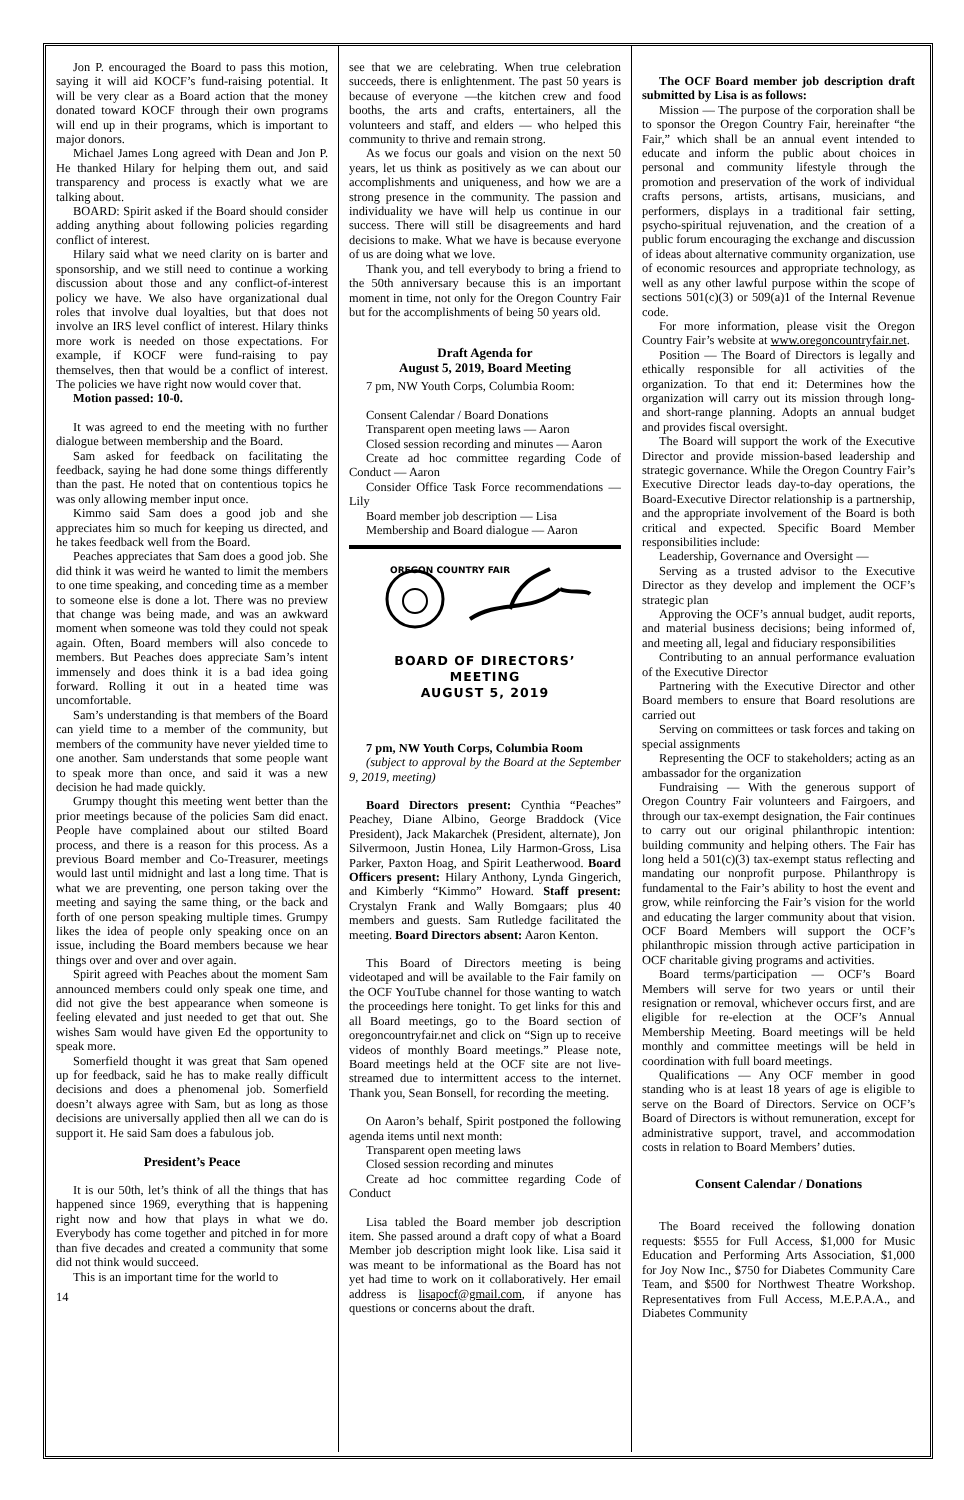Jon P. encouraged the Board to pass this motion, saying it will aid KOCF’s fund-raising potential. It will be very clear as a Board action that the money donated toward KOCF through their own programs will end up in their programs, which is important to major donors.
Michael James Long agreed with Dean and Jon P. He thanked Hilary for helping them out, and said transparency and process is exactly what we are talking about.
BOARD: Spirit asked if the Board should consider adding anything about following policies regarding conflict of interest.
Hilary said what we need clarity on is barter and sponsorship, and we still need to continue a working discussion about those and any conflict-of-interest policy we have. We also have organizational dual roles that involve dual loyalties, but that does not involve an IRS level conflict of interest. Hilary thinks more work is needed on those expectations. For example, if KOCF were fund-raising to pay themselves, then that would be a conflict of interest. The policies we have right now would cover that.
Motion passed: 10-0.
It was agreed to end the meeting with no further dialogue between membership and the Board.
Sam asked for feedback on facilitating the feedback, saying he had done some things differently than the past. He noted that on contentious topics he was only allowing member input once.
Kimmo said Sam does a good job and she appreciates him so much for keeping us directed, and he takes feedback well from the Board.
Peaches appreciates that Sam does a good job. She did think it was weird he wanted to limit the members to one time speaking, and conceding time as a member to someone else is done a lot. There was no preview that change was being made, and was an awkward moment when someone was told they could not speak again. Often, Board members will also concede to members. But Peaches does appreciate Sam’s intent immensely and does think it is a bad idea going forward. Rolling it out in a heated time was uncomfortable.
Sam’s understanding is that members of the Board can yield time to a member of the community, but members of the community have never yielded time to one another. Sam understands that some people want to speak more than once, and said it was a new decision he had made quickly.
Grumpy thought this meeting went better than the prior meetings because of the policies Sam did enact. People have complained about our stilted Board process, and there is a reason for this process. As a previous Board member and Co-Treasurer, meetings would last until midnight and last a long time. That is what we are preventing, one person taking over the meeting and saying the same thing, or the back and forth of one person speaking multiple times. Grumpy likes the idea of people only speaking once on an issue, including the Board members because we hear things over and over and over again.
Spirit agreed with Peaches about the moment Sam announced members could only speak one time, and did not give the best appearance when someone is feeling elevated and just needed to get that out. She wishes Sam would have given Ed the opportunity to speak more.
Somerfield thought it was great that Sam opened up for feedback, said he has to make really difficult decisions and does a phenomenal job. Somerfield doesn’t always agree with Sam, but as long as those decisions are universally applied then all we can do is support it. He said Sam does a fabulous job.
President’s Peace
It is our 50th, let’s think of all the things that has happened since 1969, everything that is happening right now and how that plays in what we do. Everybody has come together and pitched in for more than five decades and created a community that some did not think would succeed.
This is an important time for the world to
14
see that we are celebrating. When true celebration succeeds, there is enlightenment. The past 50 years is because of everyone —the kitchen crew and food booths, the arts and crafts, entertainers, all the volunteers and staff, and elders — who helped this community to thrive and remain strong.
As we focus our goals and vision on the next 50 years, let us think as positively as we can about our accomplishments and uniqueness, and how we are a strong presence in the community. The passion and individuality we have will help us continue in our success. There will still be disagreements and hard decisions to make. What we have is because everyone of us are doing what we love.
Thank you, and tell everybody to bring a friend to the 50th anniversary because this is an important moment in time, not only for the Oregon Country Fair but for the accomplishments of being 50 years old.
Draft Agenda for
August 5, 2019, Board Meeting
7 pm, NW Youth Corps, Columbia Room:
Consent Calendar / Board Donations
Transparent open meeting laws — Aaron
Closed session recording and minutes — Aaron
Create ad hoc committee regarding Code of Conduct — Aaron
Consider Office Task Force recommendations — Lily
Board member job description — Lisa
Membership and Board dialogue — Aaron
OREGON COUNTRY FAIR
BOARD OF DIRECTORS’
MEETING
AUGUST 5, 2019
7 pm, NW Youth Corps, Columbia Room
(subject to approval by the Board at the September 9, 2019, meeting)
Board Directors present: Cynthia “Peaches” Peachey, Diane Albino, George Braddock (Vice President), Jack Makarchek (President, alternate), Jon Silvermoon, Justin Honea, Lily Harmon-Gross, Lisa Parker, Paxton Hoag, and Spirit Leatherwood. Board Officers present: Hilary Anthony, Lynda Gingerich, and Kimberly “Kimmo” Howard. Staff present: Crystalyn Frank and Wally Bomgaars; plus 40 members and guests. Sam Rutledge facilitated the meeting. Board Directors absent: Aaron Kenton.
This Board of Directors meeting is being videotaped and will be available to the Fair family on the OCF YouTube channel for those wanting to watch the proceedings here tonight. To get links for this and all Board meetings, go to the Board section of oregoncountryfair.net and click on “Sign up to receive videos of monthly Board meetings.” Please note, Board meetings held at the OCF site are not live-streamed due to intermittent access to the internet. Thank you, Sean Bonsell, for recording the meeting.
On Aaron’s behalf, Spirit postponed the following agenda items until next month:
Transparent open meeting laws
Closed session recording and minutes
Create ad hoc committee regarding Code of Conduct
Lisa tabled the Board member job description item. She passed around a draft copy of what a Board Member job description might look like. Lisa said it was meant to be informational as the Board has not yet had time to work on it collaboratively. Her email address is lisapocf@gmail.com, if anyone has questions or concerns about the draft.
The OCF Board member job description draft submitted by Lisa is as follows:
Mission — The purpose of the corporation shall be to sponsor the Oregon Country Fair, hereinafter “the Fair,” which shall be an annual event intended to educate and inform the public about choices in personal and community lifestyle through the promotion and preservation of the work of individual crafts persons, artists, artisans, musicians, and performers, displays in a traditional fair setting, psycho-spiritual rejuvenation, and the creation of a public forum encouraging the exchange and discussion of ideas about alternative community organization, use of economic resources and appropriate technology, as well as any other lawful purpose within the scope of sections 501(c)(3) or 509(a)1 of the Internal Revenue code.
For more information, please visit the Oregon Country Fair’s website at www.oregoncountryfair.net.
Position — The Board of Directors is legally and ethically responsible for all activities of the organization. To that end it: Determines how the organization will carry out its mission through long- and short-range planning. Adopts an annual budget and provides fiscal oversight.
The Board will support the work of the Executive Director and provide mission-based leadership and strategic governance. While the Oregon Country Fair’s Executive Director leads day-to-day operations, the Board-Executive Director relationship is a partnership, and the appropriate involvement of the Board is both critical and expected. Specific Board Member responsibilities include:
Leadership, Governance and Oversight —
Serving as a trusted advisor to the Executive Director as they develop and implement the OCF’s strategic plan
Approving the OCF’s annual budget, audit reports, and material business decisions; being informed of, and meeting all, legal and fiduciary responsibilities
Contributing to an annual performance evaluation of the Executive Director
Partnering with the Executive Director and other Board members to ensure that Board resolutions are carried out
Serving on committees or task forces and taking on special assignments
Representing the OCF to stakeholders; acting as an ambassador for the organization
Fundraising — With the generous support of Oregon Country Fair volunteers and Fairgoers, and through our tax-exempt designation, the Fair continues to carry out our original philanthropic intention: building community and helping others. The Fair has long held a 501(c)(3) tax-exempt status reflecting and mandating our nonprofit purpose. Philanthropy is fundamental to the Fair’s ability to host the event and grow, while reinforcing the Fair’s vision for the world and educating the larger community about that vision. OCF Board Members will support the OCF’s philanthropic mission through active participation in OCF charitable giving programs and activities.
Board terms/participation — OCF’s Board Members will serve for two years or until their resignation or removal, whichever occurs first, and are eligible for re-election at the OCF’s Annual Membership Meeting. Board meetings will be held monthly and committee meetings will be held in coordination with full board meetings.
Qualifications — Any OCF member in good standing who is at least 18 years of age is eligible to serve on the Board of Directors. Service on OCF’s Board of Directors is without remuneration, except for administrative support, travel, and accommodation costs in relation to Board Members’ duties.
Consent Calendar / Donations
The Board received the following donation requests: $555 for Full Access, $1,000 for Music Education and Performing Arts Association, $1,000 for Joy Now Inc., $750 for Diabetes Community Care Team, and $500 for Northwest Theatre Workshop. Representatives from Full Access, M.E.P.A.A., and Diabetes Community